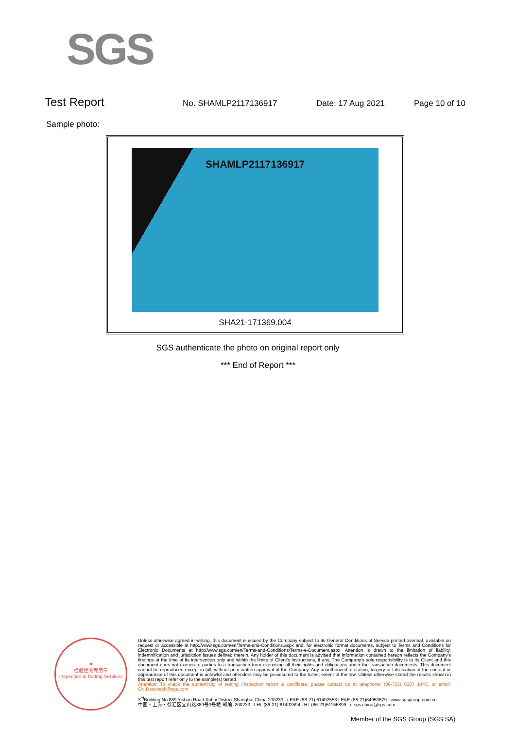SGS
Test Report
No. SHAMLP2117136917 Date: 17 Aug 2021 Page 10 of 10
Sample photo:
SHAMLP2117136917
SHA21-171369.004
SGS authenticate the photo on original report only
*** End of Report ***
★
检验检测专用章
Inspection & Testing Services
Unless otherwise agreed in writing, this document is issued by the Company subject to its General Conditions of Service printed overleaf, available on request or accessible at http://www.sgs.com/en/Terms-and-Conditions.aspx and, for electronic format documents, subject to Terms and Conditions for Electronic Documents at http://www.sgs.com/en/Terms-and-Conditions/Terms-e-Document.aspx. Attention is drawn to the limitation of liability, indemnification and jurisdiction issues defined therein. Any holder of this document is advised that information contained hereon reflects the Company's findings at the time of its intervention only and within the limits of Client's instructions, if any. The Company's sole responsibility is to its Client and this document does not exonerate parties to a transaction from exercising all their rights and obligations under the transaction documents. This document cannot be reproduced except in full, without prior written approval of the Company. Any unauthorized alteration, forgery or falsification of the content or appearance of this document is unlawful and offenders may be prosecuted to the fullest extent of the law. Unless otherwise stated the results shown in this test report refer only to the sample(s) tested .
Attention: To check the authenticity of testing /inspection report & certificate, please contact us at telephone: (86-755) 8307 1443, or email: CN.Doccheck@sgs.com
3<sup>rd</sup>Building,No.889 Yishan Road Xuhui District,Shanghai China 200233 t E&E (86-21) 61402553 f E&E (86-21)64953679 www.sgsgroup.com.cn
中国・上海・徐汇区宜山路889号3号楼 邮编: 200233 t HL (86-21) 61402594 f HL (86-21)61156899 e sgs.china@sgs.com
Member of the SGS Group (SGS SA)